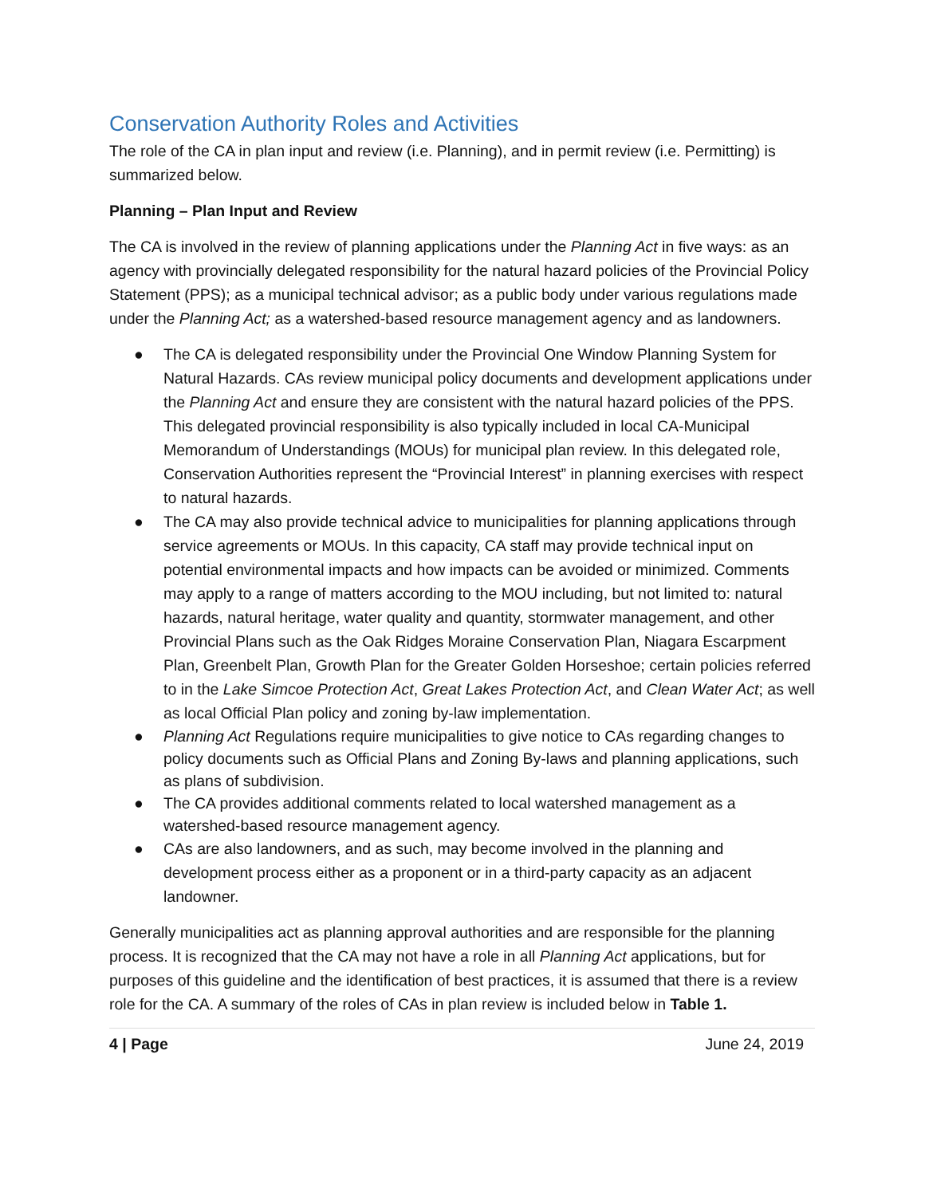Conservation Authority Roles and Activities
The role of the CA in plan input and review (i.e. Planning), and in permit review (i.e. Permitting) is summarized below.
Planning – Plan Input and Review
The CA is involved in the review of planning applications under the Planning Act in five ways: as an agency with provincially delegated responsibility for the natural hazard policies of the Provincial Policy Statement (PPS); as a municipal technical advisor; as a public body under various regulations made under the Planning Act; as a watershed-based resource management agency and as landowners.
● The CA is delegated responsibility under the Provincial One Window Planning System for Natural Hazards. CAs review municipal policy documents and development applications under the Planning Act and ensure they are consistent with the natural hazard policies of the PPS. This delegated provincial responsibility is also typically included in local CA-Municipal Memorandum of Understandings (MOUs) for municipal plan review. In this delegated role, Conservation Authorities represent the “Provincial Interest” in planning exercises with respect to natural hazards.
● The CA may also provide technical advice to municipalities for planning applications through service agreements or MOUs. In this capacity, CA staff may provide technical input on potential environmental impacts and how impacts can be avoided or minimized. Comments may apply to a range of matters according to the MOU including, but not limited to: natural hazards, natural heritage, water quality and quantity, stormwater management, and other Provincial Plans such as the Oak Ridges Moraine Conservation Plan, Niagara Escarpment Plan, Greenbelt Plan, Growth Plan for the Greater Golden Horseshoe; certain policies referred to in the Lake Simcoe Protection Act, Great Lakes Protection Act, and Clean Water Act; as well as local Official Plan policy and zoning by-law implementation.
● Planning Act Regulations require municipalities to give notice to CAs regarding changes to policy documents such as Official Plans and Zoning By-laws and planning applications, such as plans of subdivision.
● The CA provides additional comments related to local watershed management as a watershed-based resource management agency.
● CAs are also landowners, and as such, may become involved in the planning and development process either as a proponent or in a third-party capacity as an adjacent landowner.
Generally municipalities act as planning approval authorities and are responsible for the planning process. It is recognized that the CA may not have a role in all Planning Act applications, but for purposes of this guideline and the identification of best practices, it is assumed that there is a review role for the CA. A summary of the roles of CAs in plan review is included below in Table 1.
4 | Page June 24, 2019